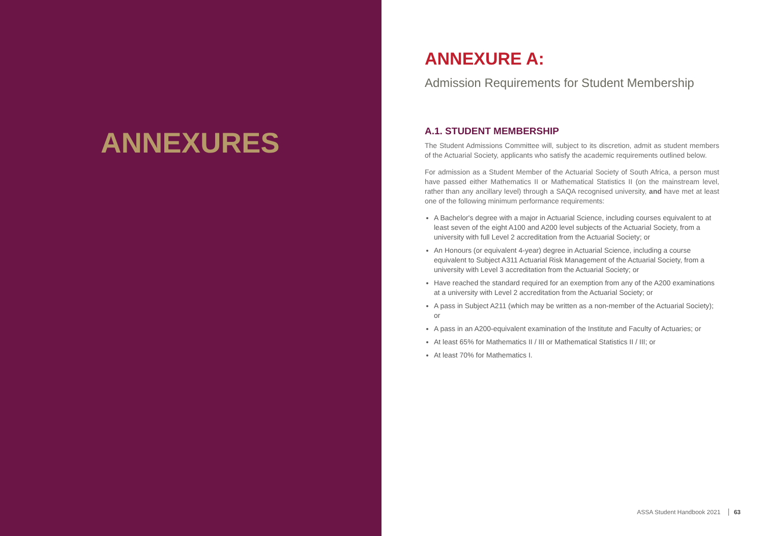ANNEXURES
ANNEXURE A:
Admission Requirements for Student Membership
A.1. STUDENT MEMBERSHIP
The Student Admissions Committee will, subject to its discretion, admit as student members of the Actuarial Society, applicants who satisfy the academic requirements outlined below.
For admission as a Student Member of the Actuarial Society of South Africa, a person must have passed either Mathematics II or Mathematical Statistics II (on the mainstream level, rather than any ancillary level) through a SAQA recognised university, and have met at least one of the following minimum performance requirements:
A Bachelor's degree with a major in Actuarial Science, including courses equivalent to at least seven of the eight A100 and A200 level subjects of the Actuarial Society, from a university with full Level 2 accreditation from the Actuarial Society; or
An Honours (or equivalent 4-year) degree in Actuarial Science, including a course equivalent to Subject A311 Actuarial Risk Management of the Actuarial Society, from a university with Level 3 accreditation from the Actuarial Society; or
Have reached the standard required for an exemption from any of the A200 examinations at a university with Level 2 accreditation from the Actuarial Society; or
A pass in Subject A211 (which may be written as a non-member of the Actuarial Society); or
A pass in an A200-equivalent examination of the Institute and Faculty of Actuaries; or
At least 65% for Mathematics II / III or Mathematical Statistics II / III; or
At least 70% for Mathematics I.
ASSA Student Handbook 2021 63